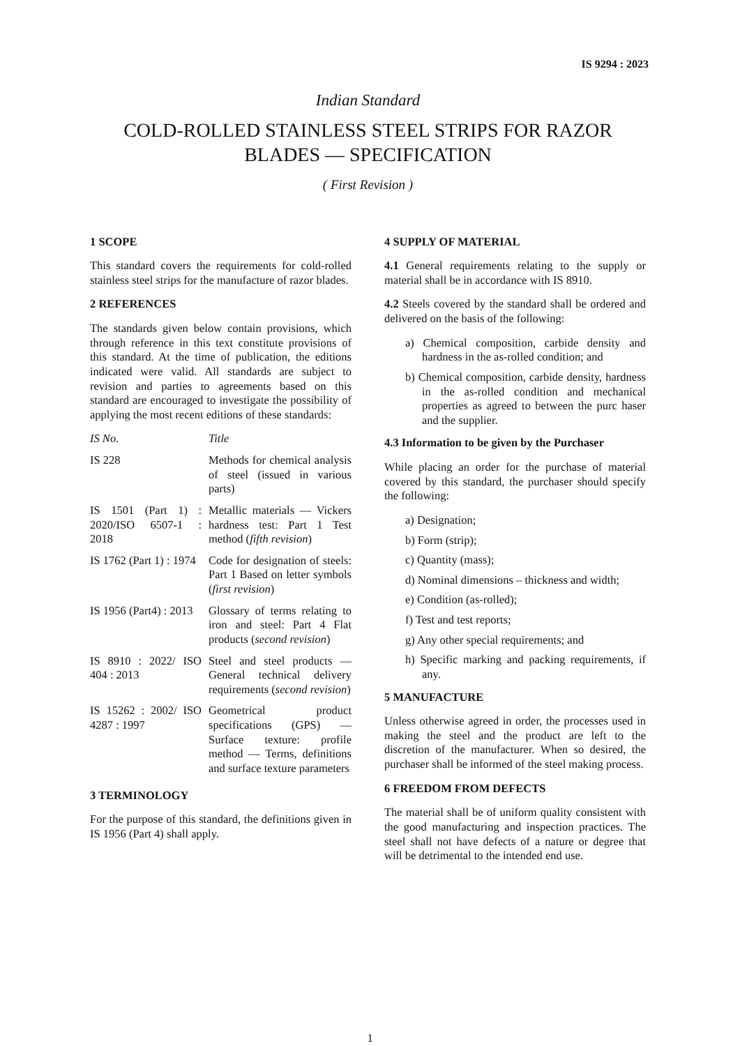IS 9294 : 2023
Indian Standard
COLD-ROLLED STAINLESS STEEL STRIPS FOR RAZOR
BLADES — SPECIFICATION
( First Revision )
1 SCOPE
This standard covers the requirements for cold-rolled stainless steel strips for the manufacture of razor blades.
2 REFERENCES
The standards given below contain provisions, which through reference in this text constitute provisions of this standard. At the time of publication, the editions indicated were valid. All standards are subject to revision and parties to agreements based on this standard are encouraged to investigate the possibility of applying the most recent editions of these standards:
| IS No. | | Title |
| --- | --- | --- |
| IS 228 | | Methods for chemical analysis of steel (issued in various parts) |
| IS 1501 (Part 1) : 2020/ISO 6507-1 : 2018 | | Metallic materials — Vickers hardness test: Part 1 Test method ( fifth revision ) |
| IS 1762 (Part 1) : 1974 | | Code for designation of steels: Part 1 Based on letter symbols ( first revision ) |
| IS 1956 (Part4) : 2013 | | Glossary of terms relating to iron and steel: Part 4 Flat products ( second revision ) |
| IS 8910 : 2022/ ISO 404 : 2013 | | Steel and steel products — General technical delivery requirements ( second revision ) |
| IS 15262 : 2002/ ISO 4287 : 1997 | | Geometrical product specifications (GPS) — Surface texture: profile method — Terms, definitions and surface texture parameters |
3 TERMINOLOGY
For the purpose of this standard, the definitions given in IS 1956 (Part 4) shall apply.
4 SUPPLY OF MATERIAL
4.1 General requirements relating to the supply or material shall be in accordance with IS 8910.
4.2 Steels covered by the standard shall be ordered and delivered on the basis of the following:
a) Chemical composition, carbide density and hardness in the as-rolled condition; and
b) Chemical composition, carbide density, hardness in the as-rolled condition and mechanical properties as agreed to between the purc haser and the supplier.
4.3 Information to be given by the Purchaser
While placing an order for the purchase of material covered by this standard, the purchaser should specify the following:
a) Designation;
b) Form (strip);
c) Quantity (mass);
d) Nominal dimensions – thickness and width;
e) Condition (as-rolled);
f) Test and test reports;
g) Any other special requirements; and
h) Specific marking and packing requirements, if any.
5 MANUFACTURE
Unless otherwise agreed in order, the processes used in making the steel and the product are left to the discretion of the manufacturer. When so desired, the purchaser shall be informed of the steel making process.
6 FREEDOM FROM DEFECTS
The material shall be of uniform quality consistent with the good manufacturing and inspection practices. The steel shall not have defects of a nature or degree that will be detrimental to the intended end use.
1